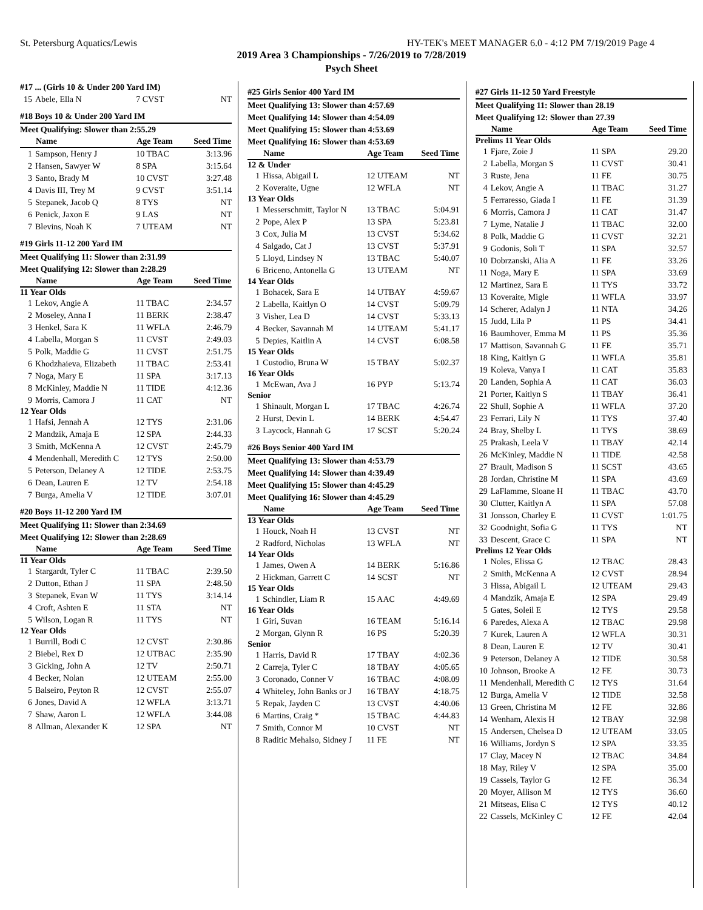St. Petersburg Aquatics/Lewis HY-TEK's MEET MANAGER 6.0 - 4:12 PM 7/19/2019 Page 4
2019 Area 3 Championships - 7/26/2019 to 7/28/2019
Psych Sheet
| #17 ... (Girls 10 & Under 200 Yard IM) | | | |
| 15 | Abele, Ella N | 7 CVST | NT |
| #18 Boys 10 & Under 200 Yard IM | | | |
| Meet Qualifying: Slower than 2:55.29 | | | |
| | Name | Age Team | Seed Time |
| 1 | Sampson, Henry J | 10 TBAC | 3:13.96 |
| 2 | Hansen, Sawyer W | 8 SPA | 3:15.64 |
| 3 | Santo, Brady M | 10 CVST | 3:27.48 |
| 4 | Davis III, Trey M | 9 CVST | 3:51.14 |
| 5 | Stepanek, Jacob Q | 8 TYS | NT |
| 6 | Penick, Jaxon E | 9 LAS | NT |
| 7 | Blevins, Noah K | 7 UTEAM | NT |
| #19 Girls 11-12 200 Yard IM | | | |
| Meet Qualifying 11: Slower than 2:31.99 | | | |
| Meet Qualifying 12: Slower than 2:28.29 | | | |
| | Name | Age Team | Seed Time |
| 11 Year Olds | | | |
| 1 | Lekov, Angie A | 11 TBAC | 2:34.57 |
| 2 | Moseley, Anna I | 11 BERK | 2:38.47 |
| 3 | Henkel, Sara K | 11 WFLA | 2:46.79 |
| 4 | Labella, Morgan S | 11 CVST | 2:49.03 |
| 5 | Polk, Maddie G | 11 CVST | 2:51.75 |
| 6 | Khodzhaieva, Elizabeth | 11 TBAC | 2:53.41 |
| 7 | Noga, Mary E | 11 SPA | 3:17.13 |
| 8 | McKinley, Maddie N | 11 TIDE | 4:12.36 |
| 9 | Morris, Camora J | 11 CAT | NT |
| 12 Year Olds | | | |
| 1 | Hafsi, Jennah A | 12 TYS | 2:31.06 |
| 2 | Mandzik, Amaja E | 12 SPA | 2:44.33 |
| 3 | Smith, McKenna A | 12 CVST | 2:45.79 |
| 4 | Mendenhall, Meredith C | 12 TYS | 2:50.00 |
| 5 | Peterson, Delaney A | 12 TIDE | 2:53.75 |
| 6 | Dean, Lauren E | 12 TV | 2:54.18 |
| 7 | Burga, Amelia V | 12 TIDE | 3:07.01 |
| #20 Boys 11-12 200 Yard IM | | | |
| Meet Qualifying 11: Slower than 2:34.69 | | | |
| Meet Qualifying 12: Slower than 2:28.69 | | | |
| | Name | Age Team | Seed Time |
| 11 Year Olds | | | |
| 1 | Stargardt, Tyler C | 11 TBAC | 2:39.50 |
| 2 | Dutton, Ethan J | 11 SPA | 2:48.50 |
| 3 | Stepanek, Evan W | 11 TYS | 3:14.14 |
| 4 | Croft, Ashten E | 11 STA | NT |
| 5 | Wilson, Logan R | 11 TYS | NT |
| 12 Year Olds | | | |
| 1 | Burrill, Bodi C | 12 CVST | 2:30.86 |
| 2 | Biebel, Rex D | 12 UTBAC | 2:35.90 |
| 3 | Gicking, John A | 12 TV | 2:50.71 |
| 4 | Becker, Nolan | 12 UTEAM | 2:55.00 |
| 5 | Balseiro, Peyton R | 12 CVST | 2:55.07 |
| 6 | Jones, David A | 12 WFLA | 3:13.71 |
| 7 | Shaw, Aaron L | 12 WFLA | 3:44.08 |
| 8 | Allman, Alexander K | 12 SPA | NT |
| #25 Girls Senior 400 Yard IM | | | |
| Meet Qualifying 13: Slower than 4:57.69 | | | |
| Meet Qualifying 14: Slower than 4:54.09 | | | |
| Meet Qualifying 15: Slower than 4:53.69 | | | |
| Meet Qualifying 16: Slower than 4:53.69 | | | |
| | Name | Age Team | Seed Time |
| 12 & Under | | | |
| 1 | Hissa, Abigail L | 12 UTEAM | NT |
| 2 | Koveraite, Ugne | 12 WFLA | NT |
| 13 Year Olds | | | |
| 1 | Messerschmitt, Taylor N | 13 TBAC | 5:04.91 |
| 2 | Pope, Alex P | 13 SPA | 5:23.81 |
| 3 | Cox, Julia M | 13 CVST | 5:34.62 |
| 4 | Salgado, Cat J | 13 CVST | 5:37.91 |
| 5 | Lloyd, Lindsey N | 13 TBAC | 5:40.07 |
| 6 | Briceno, Antonella G | 13 UTEAM | NT |
| 14 Year Olds | | | |
| 1 | Bohacek, Sara E | 14 UTBAY | 4:59.67 |
| 2 | Labella, Kaitlyn O | 14 CVST | 5:09.79 |
| 3 | Visher, Lea D | 14 CVST | 5:33.13 |
| 4 | Becker, Savannah M | 14 UTEAM | 5:41.17 |
| 5 | Depies, Kaitlin A | 14 CVST | 6:08.58 |
| 15 Year Olds | | | |
| 1 | Custodio, Bruna W | 15 TBAY | 5:02.37 |
| 16 Year Olds | | | |
| 1 | McEwan, Ava J | 16 PYP | 5:13.74 |
| Senior | | | |
| 1 | Shinault, Morgan L | 17 TBAC | 4:26.74 |
| 2 | Hurst, Devin L | 14 BERK | 4:54.47 |
| 3 | Laycock, Hannah G | 17 SCST | 5:20.24 |
| #26 Boys Senior 400 Yard IM | | | |
| Meet Qualifying 13: Slower than 4:53.79 | | | |
| Meet Qualifying 14: Slower than 4:39.49 | | | |
| Meet Qualifying 15: Slower than 4:45.29 | | | |
| Meet Qualifying 16: Slower than 4:45.29 | | | |
| | Name | Age Team | Seed Time |
| 13 Year Olds | | | |
| 1 | Houck, Noah H | 13 CVST | NT |
| 2 | Radford, Nicholas | 13 WFLA | NT |
| 14 Year Olds | | | |
| 1 | James, Owen A | 14 BERK | 5:16.86 |
| 2 | Hickman, Garrett C | 14 SCST | NT |
| 15 Year Olds | | | |
| 1 | Schindler, Liam R | 15 AAC | 4:49.69 |
| 16 Year Olds | | | |
| 1 | Giri, Suvan | 16 TEAM | 5:16.14 |
| 2 | Morgan, Glynn R | 16 PS | 5:20.39 |
| Senior | | | |
| 1 | Harris, David R | 17 TBAY | 4:02.36 |
| 2 | Carreja, Tyler C | 18 TBAY | 4:05.65 |
| 3 | Coronado, Conner V | 16 TBAC | 4:08.09 |
| 4 | Whiteley, John Banks or J | 16 TBAY | 4:18.75 |
| 5 | Repak, Jayden C | 13 CVST | 4:40.06 |
| 6 | Martins, Craig * | 15 TBAC | 4:44.83 |
| 7 | Smith, Connor M | 10 CVST | NT |
| 8 | Raditic Mehalso, Sidney J | 11 FE | NT |
| #27 Girls 11-12 50 Yard Freestyle | | | |
| Meet Qualifying 11: Slower than 28.19 | | | |
| Meet Qualifying 12: Slower than 27.39 | | | |
| | Name | Age Team | Seed Time |
| Prelims 11 Year Olds | | | |
| 1 | Fjare, Zoie J | 11 SPA | 29.20 |
| 2 | Labella, Morgan S | 11 CVST | 30.41 |
| 3 | Ruste, Jena | 11 FE | 30.75 |
| 4 | Lekov, Angie A | 11 TBAC | 31.27 |
| 5 | Ferraresso, Giada I | 11 FE | 31.39 |
| 6 | Morris, Camora J | 11 CAT | 31.47 |
| 7 | Lyme, Natalie J | 11 TBAC | 32.00 |
| 8 | Polk, Maddie G | 11 CVST | 32.21 |
| 9 | Godonis, Soli T | 11 SPA | 32.57 |
| 10 | Dobrzanski, Alia A | 11 FE | 33.26 |
| 11 | Noga, Mary E | 11 SPA | 33.69 |
| 12 | Martinez, Sara E | 11 TYS | 33.72 |
| 13 | Koveraite, Migle | 11 WFLA | 33.97 |
| 14 | Scherer, Adalyn J | 11 NTA | 34.26 |
| 15 | Judd, Lila P | 11 PS | 34.41 |
| 16 | Baumhover, Emma M | 11 PS | 35.36 |
| 17 | Mattison, Savannah G | 11 FE | 35.71 |
| 18 | King, Kaitlyn G | 11 WFLA | 35.81 |
| 19 | Koleva, Vanya I | 11 CAT | 35.83 |
| 20 | Landen, Sophia A | 11 CAT | 36.03 |
| 21 | Porter, Kaitlyn S | 11 TBAY | 36.41 |
| 22 | Shull, Sophie A | 11 WFLA | 37.20 |
| 23 | Ferrari, Lily N | 11 TYS | 37.40 |
| 24 | Bray, Shelby L | 11 TYS | 38.69 |
| 25 | Prakash, Leela V | 11 TBAY | 42.14 |
| 26 | McKinley, Maddie N | 11 TIDE | 42.58 |
| 27 | Brault, Madison S | 11 SCST | 43.65 |
| 28 | Jordan, Christine M | 11 SPA | 43.69 |
| 29 | LaFlamme, Sloane H | 11 TBAC | 43.70 |
| 30 | Clutter, Kaitlyn A | 11 SPA | 57.08 |
| 31 | Jonsson, Charley E | 11 CVST | 1:01.75 |
| 32 | Goodnight, Sofia G | 11 TYS | NT |
| 33 | Descent, Grace C | 11 SPA | NT |
| Prelims 12 Year Olds | | | |
| 1 | Noles, Elissa G | 12 TBAC | 28.43 |
| 2 | Smith, McKenna A | 12 CVST | 28.94 |
| 3 | Hissa, Abigail L | 12 UTEAM | 29.43 |
| 4 | Mandzik, Amaja E | 12 SPA | 29.49 |
| 5 | Gates, Soleil E | 12 TYS | 29.58 |
| 6 | Paredes, Alexa A | 12 TBAC | 29.98 |
| 7 | Kurek, Lauren A | 12 WFLA | 30.31 |
| 8 | Dean, Lauren E | 12 TV | 30.41 |
| 9 | Peterson, Delaney A | 12 TIDE | 30.58 |
| 10 | Johnson, Brooke A | 12 FE | 30.73 |
| 11 | Mendenhall, Meredith C | 12 TYS | 31.64 |
| 12 | Burga, Amelia V | 12 TIDE | 32.58 |
| 13 | Green, Christina M | 12 FE | 32.86 |
| 14 | Wenham, Alexis H | 12 TBAY | 32.98 |
| 15 | Andersen, Chelsea D | 12 UTEAM | 33.05 |
| 16 | Williams, Jordyn S | 12 SPA | 33.35 |
| 17 | Clay, Macey N | 12 TBAC | 34.84 |
| 18 | May, Riley V | 12 SPA | 35.00 |
| 19 | Cassels, Taylor G | 12 FE | 36.34 |
| 20 | Moyer, Allison M | 12 TYS | 36.60 |
| 21 | Mitseas, Elisa C | 12 TYS | 40.12 |
| 22 | Cassels, McKinley C | 12 FE | 42.04 |